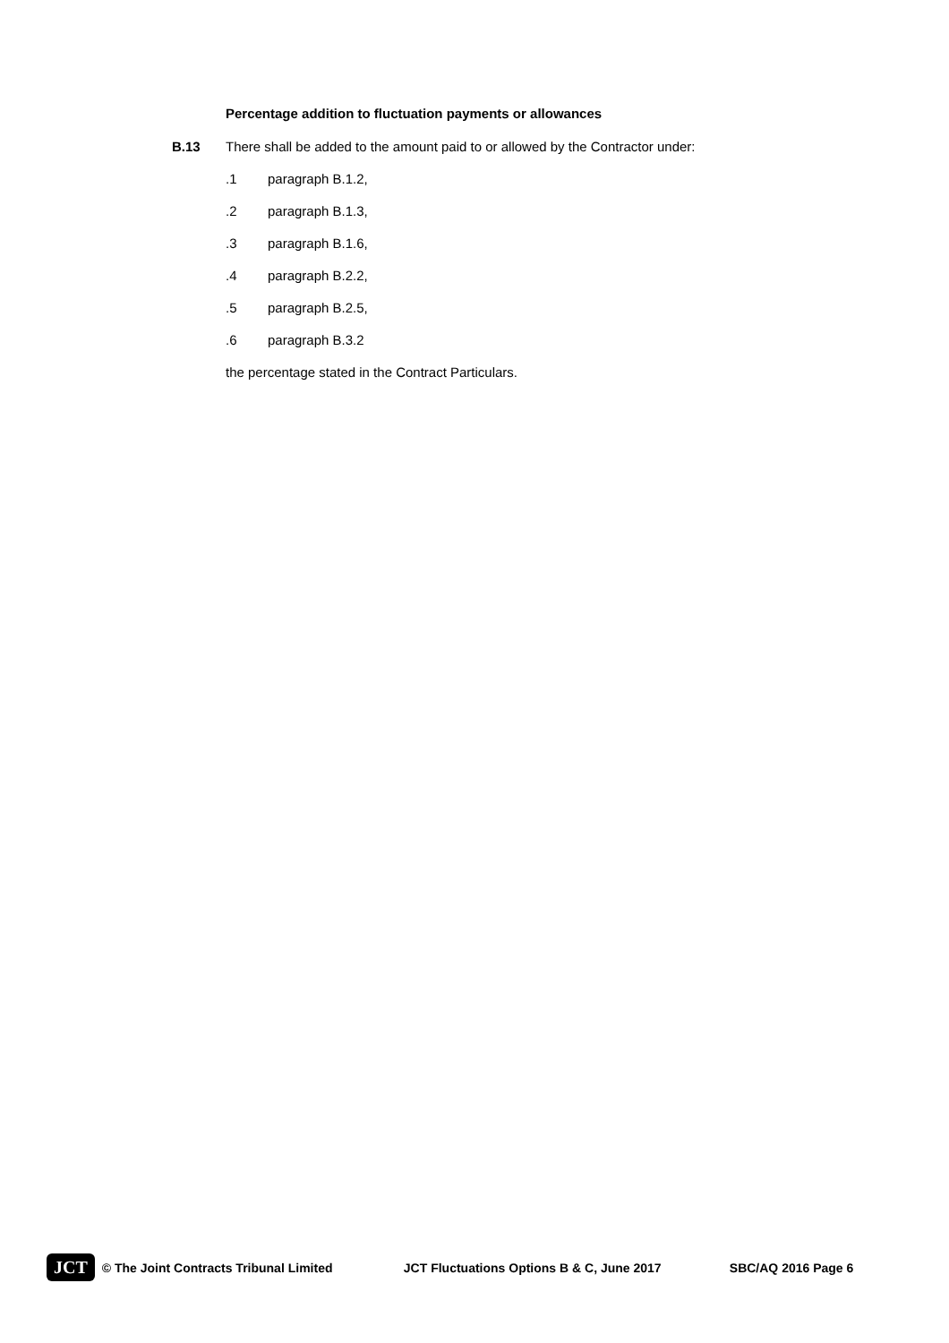Percentage addition to fluctuation payments or allowances
B.13 There shall be added to the amount paid to or allowed by the Contractor under:
.1 paragraph B.1.2,
.2 paragraph B.1.3,
.3 paragraph B.1.6,
.4 paragraph B.2.2,
.5 paragraph B.2.5,
.6 paragraph B.3.2
the percentage stated in the Contract Particulars.
JCT © The Joint Contracts Tribunal Limited JCT Fluctuations Options B & C, June 2017 SBC/AQ 2016 Page 6